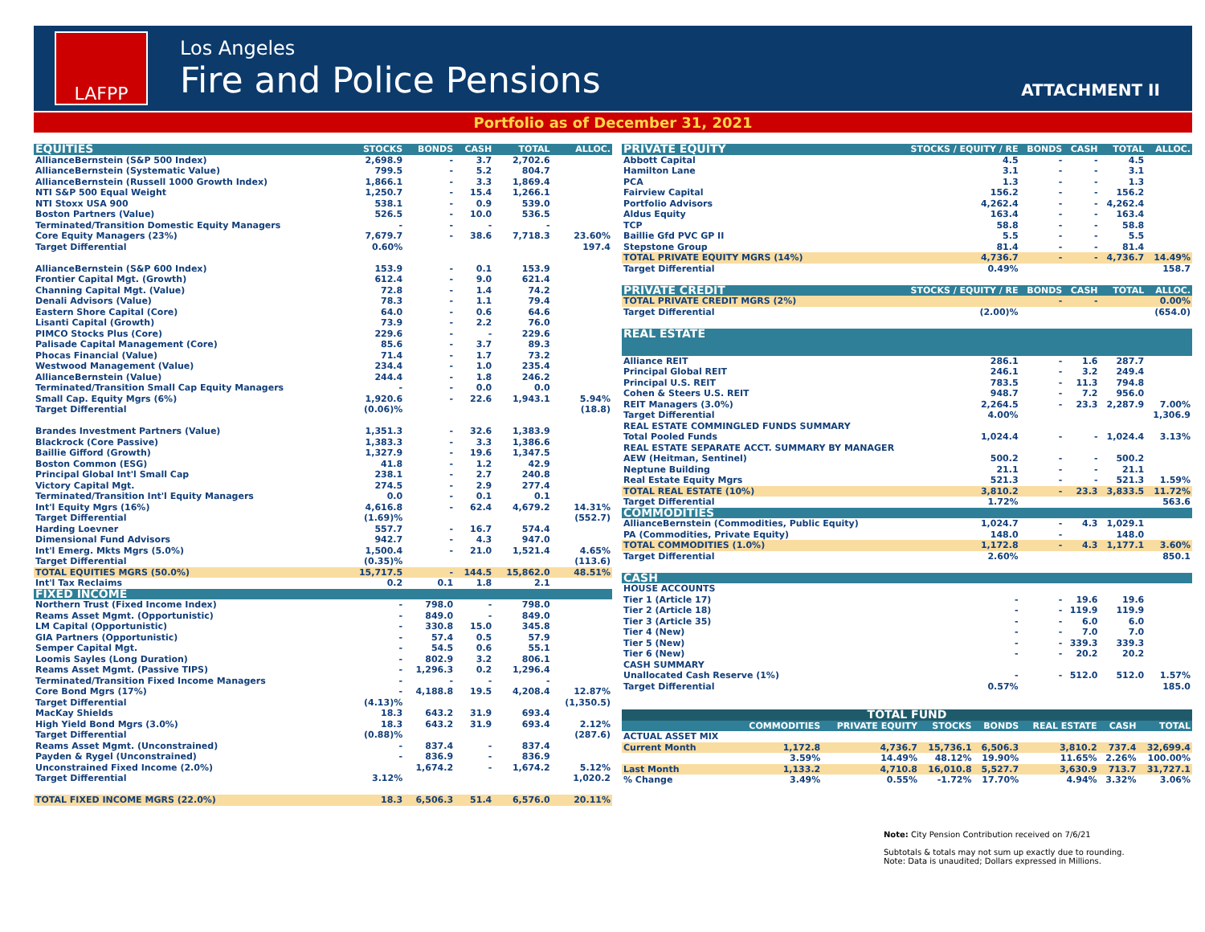LAFPP
Los Angeles
Fire and Police Pensions
ATTACHMENT II
Portfolio as of December 31, 2021
| EQUITIES | STOCKS | BONDS | CASH | TOTAL | ALLOC. |
| --- | --- | --- | --- | --- | --- |
| AllianceBernstein (S&P 500 Index) | 2,698.9 | - | 3.7 | 2,702.6 | |
| AllianceBernstein (Systematic Value) | 799.5 | - | 5.2 | 804.7 | |
| AllianceBernstein (Russell 1000 Growth Index) | 1,866.1 | - | 3.3 | 1,869.4 | |
| NTI S&P 500 Equal Weight | 1,250.7 | - | 15.4 | 1,266.1 | |
| NTI Stoxx USA 900 | 538.1 | - | 0.9 | 539.0 | |
| Boston Partners (Value) | 526.5 | - | 10.0 | 536.5 | |
| Terminated/Transition Domestic Equity Managers | - | - | - | - | |
| Core Equity Managers (23%) | 7,679.7 | - | 38.6 | 7,718.3 | 23.60% |
| Target Differential | 0.60% | | | | 197.4 |
| AllianceBernstein (S&P 600 Index) | 153.9 | - | 0.1 | 153.9 | |
| Frontier Capital Mgt. (Growth) | 612.4 | - | 9.0 | 621.4 | |
| Channing Capital Mgt. (Value) | 72.8 | - | 1.4 | 74.2 | |
| Denali Advisors (Value) | 78.3 | - | 1.1 | 79.4 | |
| Eastern Shore Capital (Core) | 64.0 | - | 0.6 | 64.6 | |
| Lisanti Capital (Growth) | 73.9 | - | 2.2 | 76.0 | |
| PIMCO Stocks Plus (Core) | 229.6 | - | - | 229.6 | |
| Palisade Capital Management (Core) | 85.6 | - | 3.7 | 89.3 | |
| Phocas Financial (Value) | 71.4 | - | 1.7 | 73.2 | |
| Westwood Management (Value) | 234.4 | - | 1.0 | 235.4 | |
| AllianceBernstein (Value) | 244.4 | - | 1.8 | 246.2 | |
| Terminated/Transition Small Cap Equity Managers | - | - | 0.0 | 0.0 | |
| Small Cap. Equity Mgrs (6%) | 1,920.6 | - | 22.6 | 1,943.1 | 5.94% |
| Target Differential | (0.06)% | | | | (18.8) |
| Brandes Investment Partners (Value) | 1,351.3 | - | 32.6 | 1,383.9 | |
| Blackrock (Core Passive) | 1,383.3 | - | 3.3 | 1,386.6 | |
| Baillie Gifford (Growth) | 1,327.9 | - | 19.6 | 1,347.5 | |
| Boston Common (ESG) | 41.8 | - | 1.2 | 42.9 | |
| Principal Global Int'l Small Cap | 238.1 | - | 2.7 | 240.8 | |
| Victory Capital Mgt. | 274.5 | - | 2.9 | 277.4 | |
| Terminated/Transition Int'l Equity Managers | 0.0 | - | 0.1 | 0.1 | |
| Int'l Equity Mgrs (16%) | 4,616.8 | - | 62.4 | 4,679.2 | 14.31% |
| Target Differential | (1.69)% | | | | (552.7) |
| Harding Loevner | 557.7 | - | 16.7 | 574.4 | |
| Dimensional Fund Advisors | 942.7 | - | 4.3 | 947.0 | |
| Int'l Emerg. Mkts Mgrs (5.0%) | 1,500.4 | - | 21.0 | 1,521.4 | 4.65% |
| Target Differential | (0.35)% | | | | (113.6) |
| TOTAL EQUITIES MGRS (50.0%) | 15,717.5 | - | 144.5 | 15,862.0 | 48.51% |
| Int'l Tax Reclaims | 0.2 | 0.1 | 1.8 | 2.1 | |
| FIXED INCOME | | | | | |
| Northern Trust (Fixed Income Index) | - | 798.0 | - | 798.0 | |
| Reams Asset Mgmt. (Opportunistic) | - | 849.0 | - | 849.0 | |
| LM Capital (Opportunistic) | - | 330.8 | 15.0 | 345.8 | |
| GIA Partners (Opportunistic) | - | 57.4 | 0.5 | 57.9 | |
| Semper Capital Mgt. | - | 54.5 | 0.6 | 55.1 | |
| Loomis Sayles (Long Duration) | - | 802.9 | 3.2 | 806.1 | |
| Reams Asset Mgmt. (Passive TIPS) | - | 1,296.3 | 0.2 | 1,296.4 | |
| Terminated/Transition Fixed Income Managers | - | - | - | - | |
| Core Bond Mgrs (17%) | - | 4,188.8 | 19.5 | 4,208.4 | 12.87% |
| Target Differential | (4.13)% | | | | (1,350.5) |
| MacKay Shields | 18.3 | 643.2 | 31.9 | 693.4 | |
| High Yield Bond Mgrs (3.0%) | 18.3 | 643.2 | 31.9 | 693.4 | 2.12% |
| Target Differential | (0.88)% | | | | (287.6) |
| Reams Asset Mgmt. (Unconstrained) | - | 837.4 | - | 837.4 | |
| Payden & Rygel (Unconstrained) | - | 836.9 | - | 836.9 | |
| Unconstrained Fixed Income (2.0%) | | 1,674.2 | - | 1,674.2 | 5.12% |
| Target Differential | 3.12% | | | | 1,020.2 |
| TOTAL FIXED INCOME MGRS (22.0%) | 18.3 | 6,506.3 | 51.4 | 6,576.0 | 20.11% |
| PRIVATE EQUITY | STOCKS / EQUITY / RE | BONDS | CASH | TOTAL | ALLOC. |
| --- | --- | --- | --- | --- | --- |
| Abbott Capital | 4.5 | - | - | 4.5 | |
| Hamilton Lane | 3.1 | - | - | 3.1 | |
| PCA | 1.3 | - | - | 1.3 | |
| Fairview Capital | 156.2 | - | - | 156.2 | |
| Portfolio Advisors | 4,262.4 | - | - | 4,262.4 | |
| Aldus Equity | 163.4 | - | - | 163.4 | |
| TCP | 58.8 | - | - | 58.8 | |
| Baillie Gfd PVC GP II | 5.5 | - | - | 5.5 | |
| Stepstone Group | 81.4 | - | - | 81.4 | |
| TOTAL PRIVATE EQUITY MGRS (14%) | 4,736.7 | - | - | 4,736.7 | 14.49% |
| Target Differential | 0.49% | | | | 158.7 |
| PRIVATE CREDIT | STOCKS / EQUITY / RE | BONDS | CASH | TOTAL | ALLOC. |
| TOTAL PRIVATE CREDIT MGRS (2%) | | - | - | | 0.00% |
| Target Differential | (2.00)% | | | | (654.0) |
| REAL ESTATE | | | | | |
| Alliance REIT | 286.1 | - | 1.6 | 287.7 | |
| Principal Global REIT | 246.1 | - | 3.2 | 249.4 | |
| Principal U.S. REIT | 783.5 | - | 11.3 | 794.8 | |
| Cohen & Steers U.S. REIT | 948.7 | - | 7.2 | 956.0 | |
| REIT Managers (3.0%) | 2,264.5 | - | 23.3 | 2,287.9 | 7.00% |
| Target Differential | 4.00% | | | | 1,306.9 |
| REAL ESTATE COMMINGLED FUNDS SUMMARY | | | | | |
| Total Pooled Funds | 1,024.4 | - | - | 1,024.4 | 3.13% |
| REAL ESTATE SEPARATE ACCT. SUMMARY BY MANAGER | | | | | |
| AEW (Heitman, Sentinel) | 500.2 | - | - | 500.2 | |
| Neptune Building | 21.1 | - | - | 21.1 | |
| Real Estate Equity Mgrs | 521.3 | - | - | 521.3 | 1.59% |
| TOTAL REAL ESTATE (10%) | 3,810.2 | - | 23.3 | 3,833.5 | 11.72% |
| Target Differential | 1.72% | | | | 563.6 |
| COMMODITIES | | | | | |
| AllianceBernstein (Commodities, Public Equity) | 1,024.7 | - | 4.3 | 1,029.1 | |
| PA (Commodities, Private Equity) | 148.0 | - | | 148.0 | |
| TOTAL COMMODITIES (1.0%) | 1,172.8 | - | 4.3 | 1,177.1 | 3.60% |
| Target Differential | 2.60% | | | | 850.1 |
| CASH | | | | | |
| HOUSE ACCOUNTS | | | | | |
| Tier 1 (Article 17) | - | - | 19.6 | 19.6 | |
| Tier 2 (Article 18) | - | - | 119.9 | 119.9 | |
| Tier 3 (Article 35) | - | - | 6.0 | 6.0 | |
| Tier 4 (New) | - | - | 7.0 | 7.0 | |
| Tier 5 (New) | - | - | 339.3 | 339.3 | |
| Tier 6 (New) | - | - | 20.2 | 20.2 | |
| CASH SUMMARY | | | | | |
| Unallocated Cash Reserve (1%) | - | - | 512.0 | 512.0 | 1.57% |
| Target Differential | 0.57% | | | | 185.0 |
| TOTAL FUND | | | | | | | |
| --- | --- | --- | --- | --- | --- | --- | --- |
| | COMMODITIES | PRIVATE EQUITY | STOCKS | BONDS | REAL ESTATE | CASH | TOTAL |
| ACTUAL ASSET MIX | | | | | | | |
| Current Month | 1,172.8 | 4,736.7 | 15,736.1 | 6,506.3 | 3,810.2 | 737.4 | 32,699.4 |
| | 3.59% | 14.49% | 48.12% | 19.90% | 11.65% | 2.26% | 100.00% |
| Last Month | 1,133.2 | 4,710.8 | 16,010.8 | 5,527.7 | 3,630.9 | 713.7 | 31,727.1 |
| % Change | 3.49% | 0.55% | -1.72% | 17.70% | 4.94% | 3.32% | 3.06% |
Note: City Pension Contribution received on 7/6/21
Subtotals & totals may not sum up exactly due to rounding.
Note: Data is unaudited; Dollars expressed in Millions.